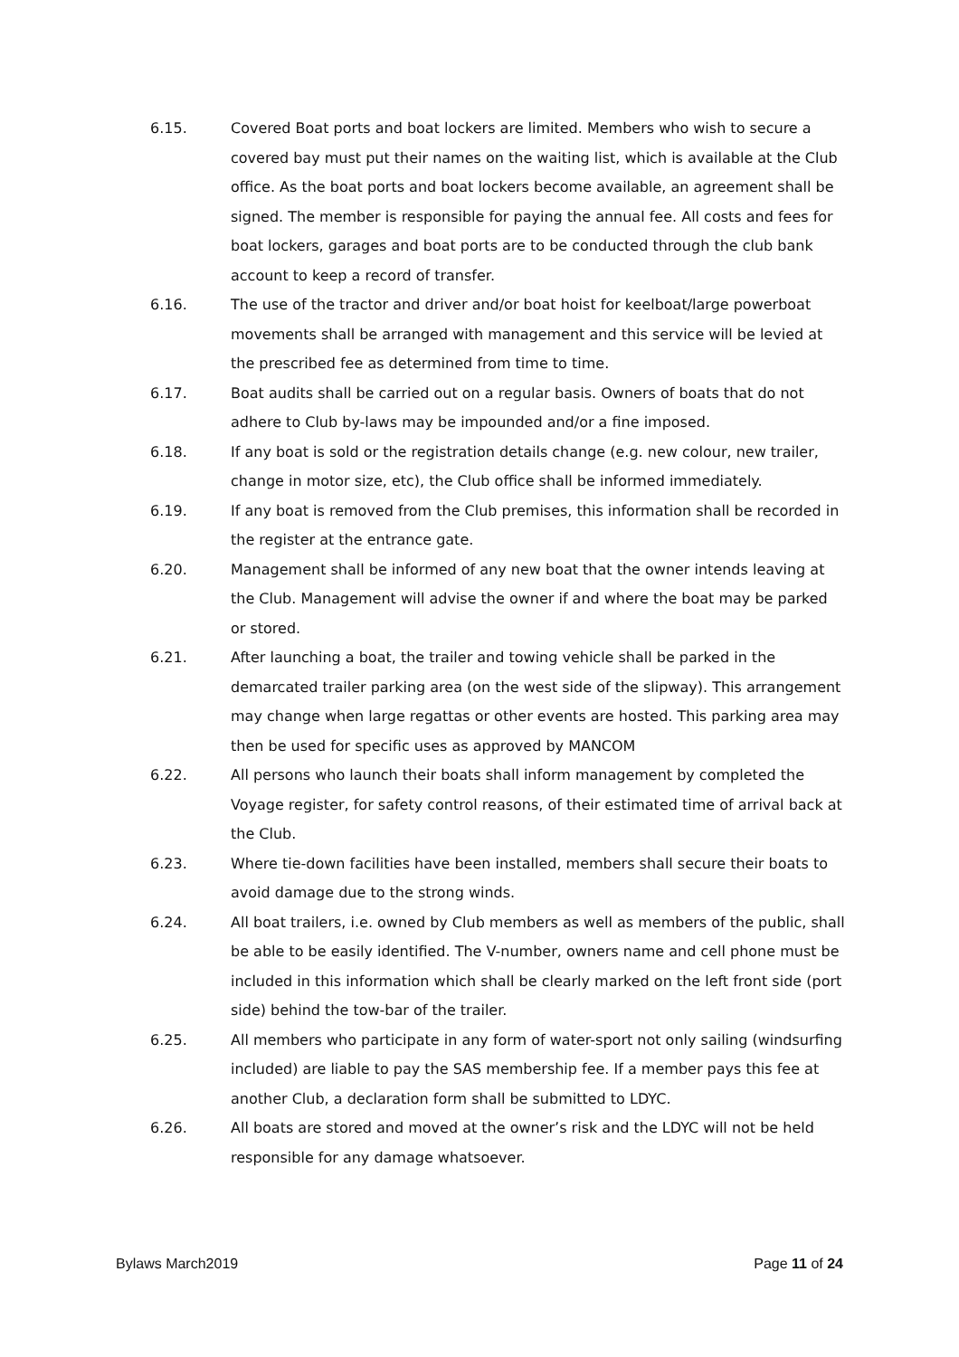6.15. Covered Boat ports and boat lockers are limited. Members who wish to secure a covered bay must put their names on the waiting list, which is available at the Club office. As the boat ports and boat lockers become available, an agreement shall be signed. The member is responsible for paying the annual fee. All costs and fees for boat lockers, garages and boat ports are to be conducted through the club bank account to keep a record of transfer.
6.16. The use of the tractor and driver and/or boat hoist for keelboat/large powerboat movements shall be arranged with management and this service will be levied at the prescribed fee as determined from time to time.
6.17. Boat audits shall be carried out on a regular basis. Owners of boats that do not adhere to Club by-laws may be impounded and/or a fine imposed.
6.18. If any boat is sold or the registration details change (e.g. new colour, new trailer, change in motor size, etc), the Club office shall be informed immediately.
6.19. If any boat is removed from the Club premises, this information shall be recorded in the register at the entrance gate.
6.20. Management shall be informed of any new boat that the owner intends leaving at the Club. Management will advise the owner if and where the boat may be parked or stored.
6.21. After launching a boat, the trailer and towing vehicle shall be parked in the demarcated trailer parking area (on the west side of the slipway). This arrangement may change when large regattas or other events are hosted. This parking area may then be used for specific uses as approved by MANCOM
6.22. All persons who launch their boats shall inform management by completed the Voyage register, for safety control reasons, of their estimated time of arrival back at the Club.
6.23. Where tie-down facilities have been installed, members shall secure their boats to avoid damage due to the strong winds.
6.24. All boat trailers, i.e. owned by Club members as well as members of the public, shall be able to be easily identified. The V-number, owners name and cell phone must be included in this information which shall be clearly marked on the left front side (port side) behind the tow-bar of the trailer.
6.25. All members who participate in any form of water-sport not only sailing (windsurfing included) are liable to pay the SAS membership fee. If a member pays this fee at another Club, a declaration form shall be submitted to LDYC.
6.26. All boats are stored and moved at the owner’s risk and the LDYC will not be held responsible for any damage whatsoever.
Bylaws March2019 Page 11 of 24